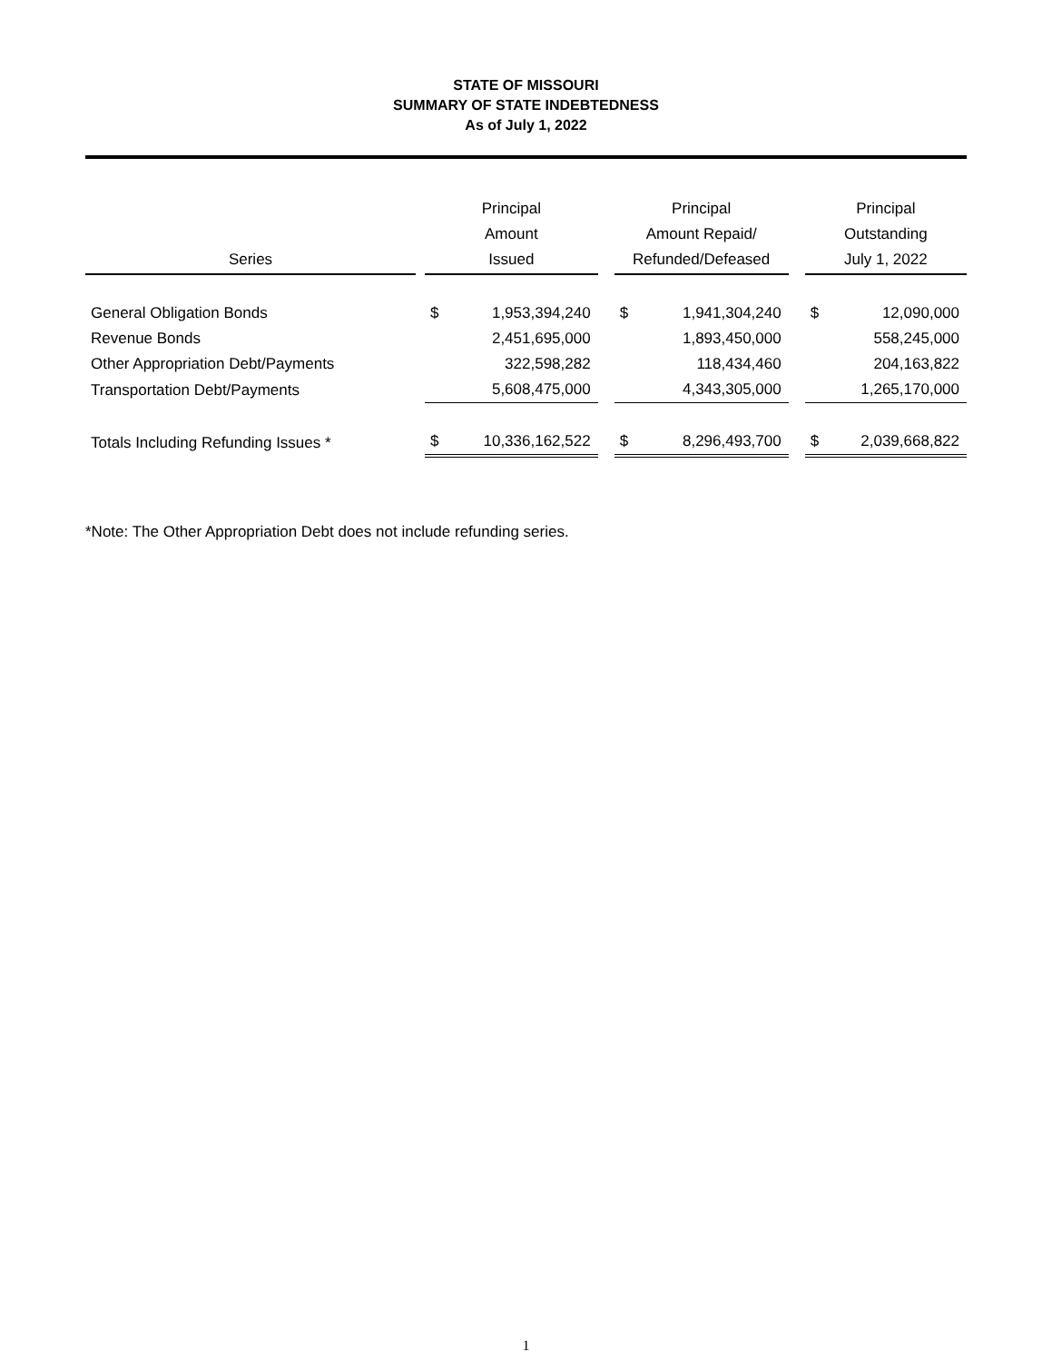STATE OF MISSOURI
SUMMARY OF STATE INDEBTEDNESS
As of July 1, 2022
| Series | | Principal Amount Issued | | | Principal Amount Repaid/ Refunded/Defeased | | | Principal Outstanding July 1, 2022 | |
| --- | --- | --- | --- | --- | --- | --- | --- | --- | --- |
| General Obligation Bonds | | $ | 1,953,394,240 | | $ | 1,941,304,240 | | $ | 12,090,000 |
| Revenue Bonds | | | 2,451,695,000 | | | 1,893,450,000 | | | 558,245,000 |
| Other Appropriation Debt/Payments | | | 322,598,282 | | | 118,434,460 | | | 204,163,822 |
| Transportation Debt/Payments | | | 5,608,475,000 | | | 4,343,305,000 | | | 1,265,170,000 |
| Totals Including Refunding Issues * | | $ | 10,336,162,522 | | $ | 8,296,493,700 | | $ | 2,039,668,822 |
*Note: The Other Appropriation Debt does not include refunding series.
1